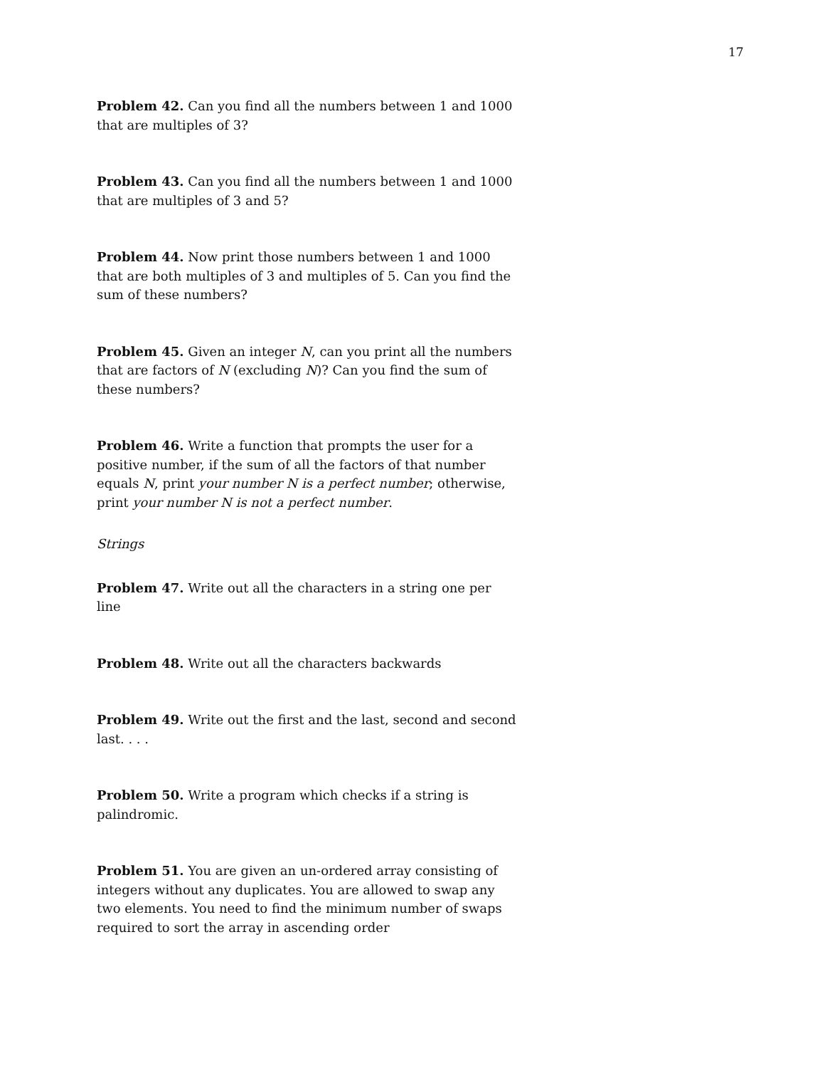17
Problem 42. Can you find all the numbers between 1 and 1000 that are multiples of 3?
Problem 43. Can you find all the numbers between 1 and 1000 that are multiples of 3 and 5?
Problem 44. Now print those numbers between 1 and 1000 that are both multiples of 3 and multiples of 5. Can you find the sum of these numbers?
Problem 45. Given an integer N, can you print all the numbers that are factors of N (excluding N)? Can you find the sum of these numbers?
Problem 46. Write a function that prompts the user for a positive number, if the sum of all the factors of that number equals N, print your number N is a perfect number; otherwise, print your number N is not a perfect number.
Strings
Problem 47. Write out all the characters in a string one per line
Problem 48. Write out all the characters backwards
Problem 49. Write out the first and the last, second and second last. . . .
Problem 50. Write a program which checks if a string is palindromic.
Problem 51. You are given an un-ordered array consisting of integers without any duplicates. You are allowed to swap any two elements. You need to find the minimum number of swaps required to sort the array in ascending order